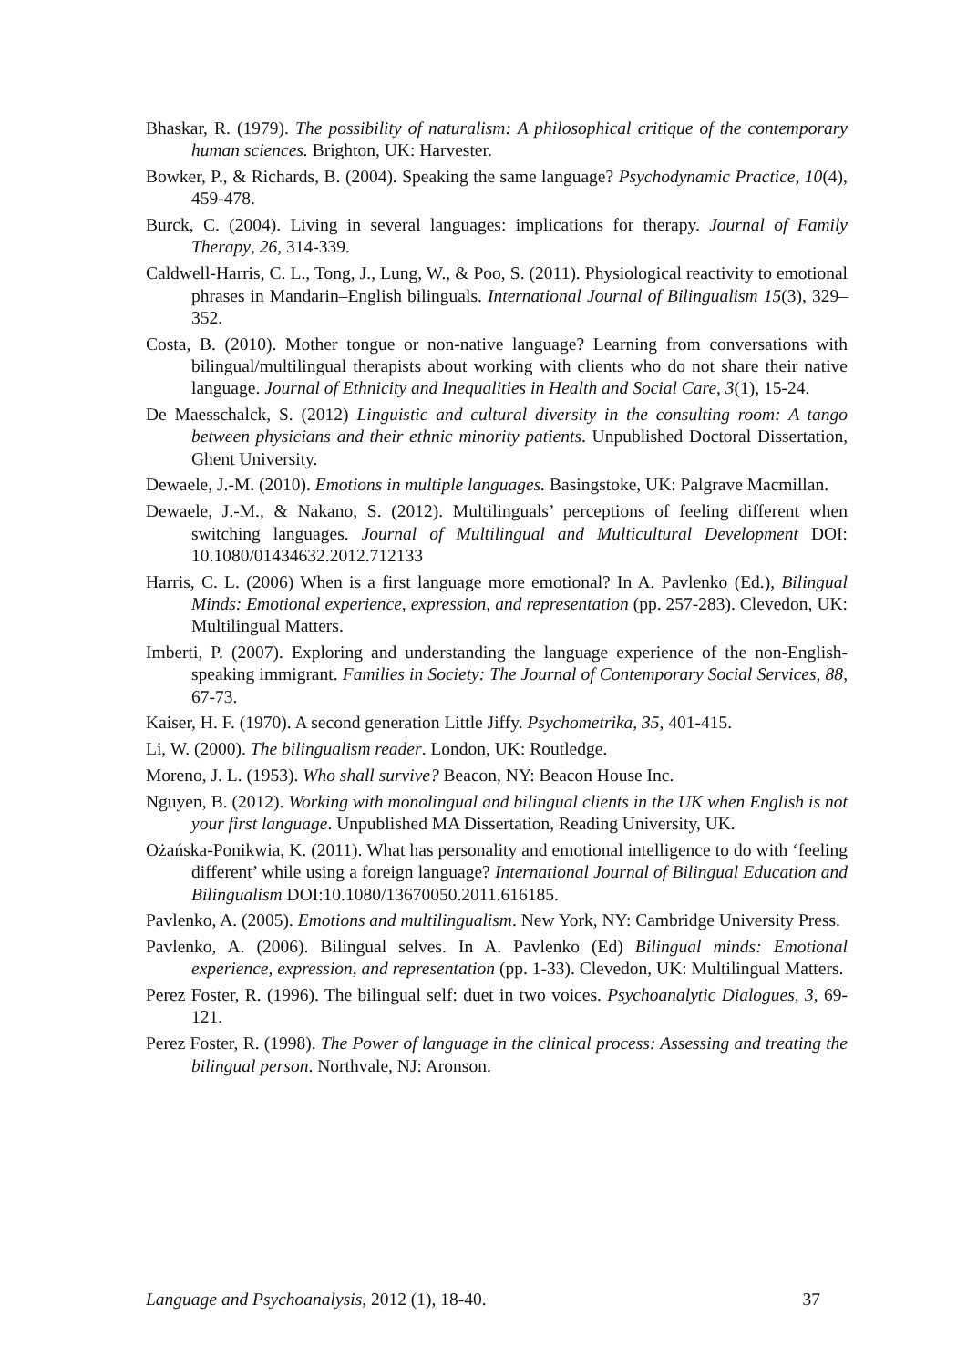Bhaskar, R. (1979). The possibility of naturalism: A philosophical critique of the contemporary human sciences. Brighton, UK: Harvester.
Bowker, P., & Richards, B. (2004). Speaking the same language? Psychodynamic Practice, 10(4), 459-478.
Burck, C. (2004). Living in several languages: implications for therapy. Journal of Family Therapy, 26, 314-339.
Caldwell-Harris, C. L., Tong, J., Lung, W., & Poo, S. (2011). Physiological reactivity to emotional phrases in Mandarin–English bilinguals. International Journal of Bilingualism 15(3), 329–352.
Costa, B. (2010). Mother tongue or non-native language? Learning from conversations with bilingual/multilingual therapists about working with clients who do not share their native language. Journal of Ethnicity and Inequalities in Health and Social Care, 3(1), 15-24.
De Maesschalck, S. (2012) Linguistic and cultural diversity in the consulting room: A tango between physicians and their ethnic minority patients. Unpublished Doctoral Dissertation, Ghent University.
Dewaele, J.-M. (2010). Emotions in multiple languages. Basingstoke, UK: Palgrave Macmillan.
Dewaele, J.-M., & Nakano, S. (2012). Multilinguals’ perceptions of feeling different when switching languages. Journal of Multilingual and Multicultural Development DOI: 10.1080/01434632.2012.712133
Harris, C. L. (2006) When is a first language more emotional? In A. Pavlenko (Ed.), Bilingual Minds: Emotional experience, expression, and representation (pp. 257-283). Clevedon, UK: Multilingual Matters.
Imberti, P. (2007). Exploring and understanding the language experience of the non-English-speaking immigrant. Families in Society: The Journal of Contemporary Social Services, 88, 67-73.
Kaiser, H. F. (1970). A second generation Little Jiffy. Psychometrika, 35, 401-415.
Li, W. (2000). The bilingualism reader. London, UK: Routledge.
Moreno, J. L. (1953). Who shall survive? Beacon, NY: Beacon House Inc.
Nguyen, B. (2012). Working with monolingual and bilingual clients in the UK when English is not your first language. Unpublished MA Dissertation, Reading University, UK.
Ożańska-Ponikwia, K. (2011). What has personality and emotional intelligence to do with ‘feeling different’ while using a foreign language? International Journal of Bilingual Education and Bilingualism DOI:10.1080/13670050.2011.616185.
Pavlenko, A. (2005). Emotions and multilingualism. New York, NY: Cambridge University Press.
Pavlenko, A. (2006). Bilingual selves. In A. Pavlenko (Ed) Bilingual minds: Emotional experience, expression, and representation (pp. 1-33). Clevedon, UK: Multilingual Matters.
Perez Foster, R. (1996). The bilingual self: duet in two voices. Psychoanalytic Dialogues, 3, 69-121.
Perez Foster, R. (1998). The Power of language in the clinical process: Assessing and treating the bilingual person. Northvale, NJ: Aronson.
Language and Psychoanalysis, 2012 (1), 18-40. 37